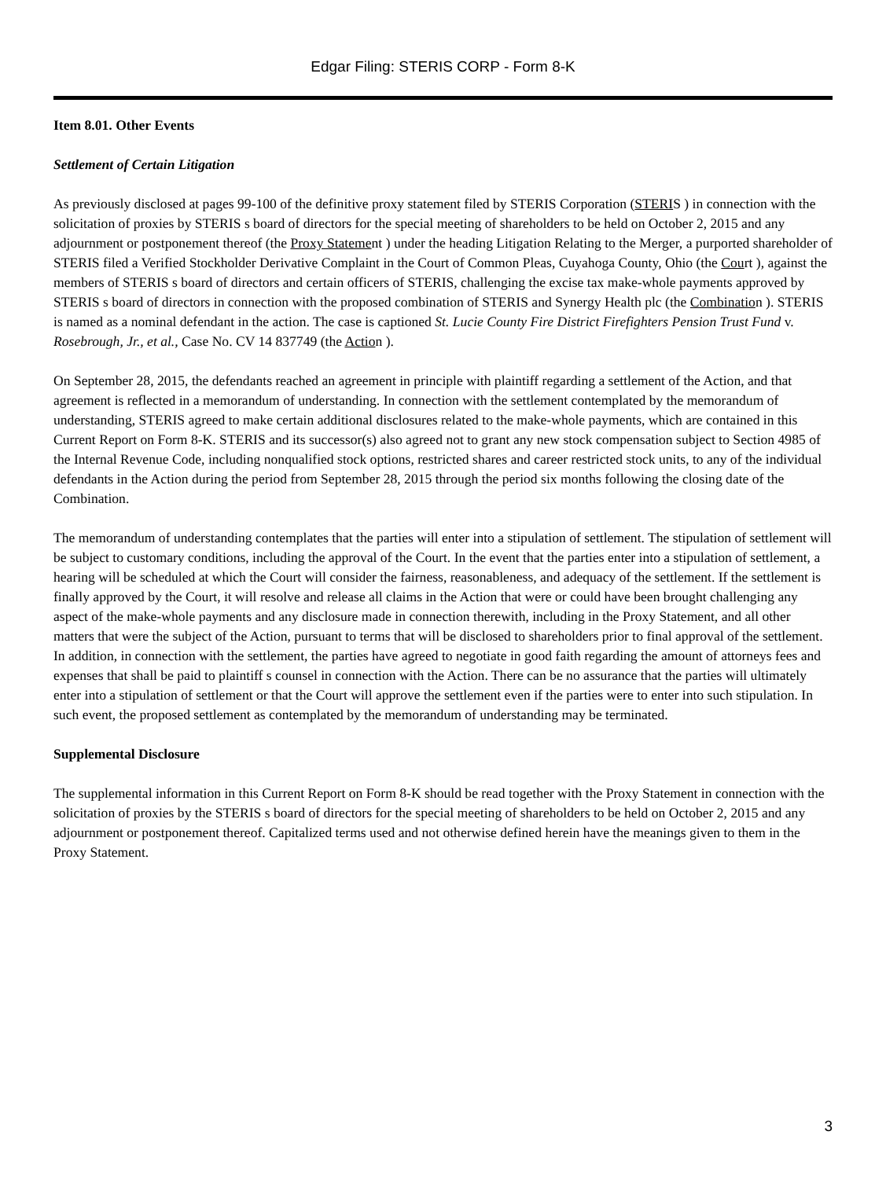Edgar Filing: STERIS CORP - Form 8-K
Item 8.01. Other Events
Settlement of Certain Litigation
As previously disclosed at pages 99-100 of the definitive proxy statement filed by STERIS Corporation (STERIS ) in connection with the solicitation of proxies by STERIS s board of directors for the special meeting of shareholders to be held on October 2, 2015 and any adjournment or postponement thereof (the Proxy Statement ) under the heading Litigation Relating to the Merger, a purported shareholder of STERIS filed a Verified Stockholder Derivative Complaint in the Court of Common Pleas, Cuyahoga County, Ohio (the Court ), against the members of STERIS s board of directors and certain officers of STERIS, challenging the excise tax make-whole payments approved by STERIS s board of directors in connection with the proposed combination of STERIS and Synergy Health plc (the Combination ). STERIS is named as a nominal defendant in the action. The case is captioned St. Lucie County Fire District Firefighters Pension Trust Fund v. Rosebrough, Jr., et al., Case No. CV 14 837749 (the Action ).
On September 28, 2015, the defendants reached an agreement in principle with plaintiff regarding a settlement of the Action, and that agreement is reflected in a memorandum of understanding. In connection with the settlement contemplated by the memorandum of understanding, STERIS agreed to make certain additional disclosures related to the make-whole payments, which are contained in this Current Report on Form 8-K. STERIS and its successor(s) also agreed not to grant any new stock compensation subject to Section 4985 of the Internal Revenue Code, including nonqualified stock options, restricted shares and career restricted stock units, to any of the individual defendants in the Action during the period from September 28, 2015 through the period six months following the closing date of the Combination.
The memorandum of understanding contemplates that the parties will enter into a stipulation of settlement. The stipulation of settlement will be subject to customary conditions, including the approval of the Court. In the event that the parties enter into a stipulation of settlement, a hearing will be scheduled at which the Court will consider the fairness, reasonableness, and adequacy of the settlement. If the settlement is finally approved by the Court, it will resolve and release all claims in the Action that were or could have been brought challenging any aspect of the make-whole payments and any disclosure made in connection therewith, including in the Proxy Statement, and all other matters that were the subject of the Action, pursuant to terms that will be disclosed to shareholders prior to final approval of the settlement. In addition, in connection with the settlement, the parties have agreed to negotiate in good faith regarding the amount of attorneys fees and expenses that shall be paid to plaintiff s counsel in connection with the Action. There can be no assurance that the parties will ultimately enter into a stipulation of settlement or that the Court will approve the settlement even if the parties were to enter into such stipulation. In such event, the proposed settlement as contemplated by the memorandum of understanding may be terminated.
Supplemental Disclosure
The supplemental information in this Current Report on Form 8-K should be read together with the Proxy Statement in connection with the solicitation of proxies by the STERIS s board of directors for the special meeting of shareholders to be held on October 2, 2015 and any adjournment or postponement thereof. Capitalized terms used and not otherwise defined herein have the meanings given to them in the Proxy Statement.
3